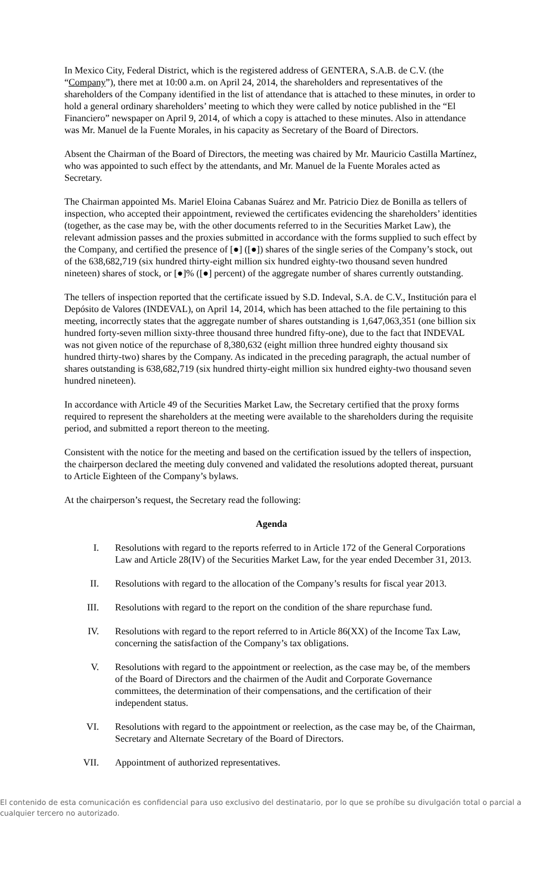In Mexico City, Federal District, which is the registered address of GENTERA, S.A.B. de C.V. (the “Company”), there met at 10:00 a.m. on April 24, 2014, the shareholders and representatives of the shareholders of the Company identified in the list of attendance that is attached to these minutes, in order to hold a general ordinary shareholders’ meeting to which they were called by notice published in the “El Financiero” newspaper on April 9, 2014, of which a copy is attached to these minutes. Also in attendance was Mr. Manuel de la Fuente Morales, in his capacity as Secretary of the Board of Directors.
Absent the Chairman of the Board of Directors, the meeting was chaired by Mr. Mauricio Castilla Martínez, who was appointed to such effect by the attendants, and Mr. Manuel de la Fuente Morales acted as Secretary.
The Chairman appointed Ms. Mariel Eloina Cabanas Suárez and Mr. Patricio Diez de Bonilla as tellers of inspection, who accepted their appointment, reviewed the certificates evidencing the shareholders’ identities (together, as the case may be, with the other documents referred to in the Securities Market Law), the relevant admission passes and the proxies submitted in accordance with the forms supplied to such effect by the Company, and certified the presence of [●] ([●]) shares of the single series of the Company’s stock, out of the 638,682,719 (six hundred thirty-eight million six hundred eighty-two thousand seven hundred nineteen) shares of stock, or [●]% ([●] percent) of the aggregate number of shares currently outstanding.
The tellers of inspection reported that the certificate issued by S.D. Indeval, S.A. de C.V., Institución para el Depósito de Valores (INDEVAL), on April 14, 2014, which has been attached to the file pertaining to this meeting, incorrectly states that the aggregate number of shares outstanding is 1,647,063,351 (one billion six hundred forty-seven million sixty-three thousand three hundred fifty-one), due to the fact that INDEVAL was not given notice of the repurchase of 8,380,632 (eight million three hundred eighty thousand six hundred thirty-two) shares by the Company. As indicated in the preceding paragraph, the actual number of shares outstanding is 638,682,719 (six hundred thirty-eight million six hundred eighty-two thousand seven hundred nineteen).
In accordance with Article 49 of the Securities Market Law, the Secretary certified that the proxy forms required to represent the shareholders at the meeting were available to the shareholders during the requisite period, and submitted a report thereon to the meeting.
Consistent with the notice for the meeting and based on the certification issued by the tellers of inspection, the chairperson declared the meeting duly convened and validated the resolutions adopted thereat, pursuant to Article Eighteen of the Company’s bylaws.
At the chairperson’s request, the Secretary read the following:
Agenda
I. Resolutions with regard to the reports referred to in Article 172 of the General Corporations Law and Article 28(IV) of the Securities Market Law, for the year ended December 31, 2013.
II. Resolutions with regard to the allocation of the Company’s results for fiscal year 2013.
III. Resolutions with regard to the report on the condition of the share repurchase fund.
IV. Resolutions with regard to the report referred to in Article 86(XX) of the Income Tax Law, concerning the satisfaction of the Company’s tax obligations.
V. Resolutions with regard to the appointment or reelection, as the case may be, of the members of the Board of Directors and the chairmen of the Audit and Corporate Governance committees, the determination of their compensations, and the certification of their independent status.
VI. Resolutions with regard to the appointment or reelection, as the case may be, of the Chairman, Secretary and Alternate Secretary of the Board of Directors.
VII. Appointment of authorized representatives.
El contenido de esta comunicación es confidencial para uso exclusivo del destinatario, por lo que se prohíbe su divulgación total o parcial a cualquier tercero no autorizado.